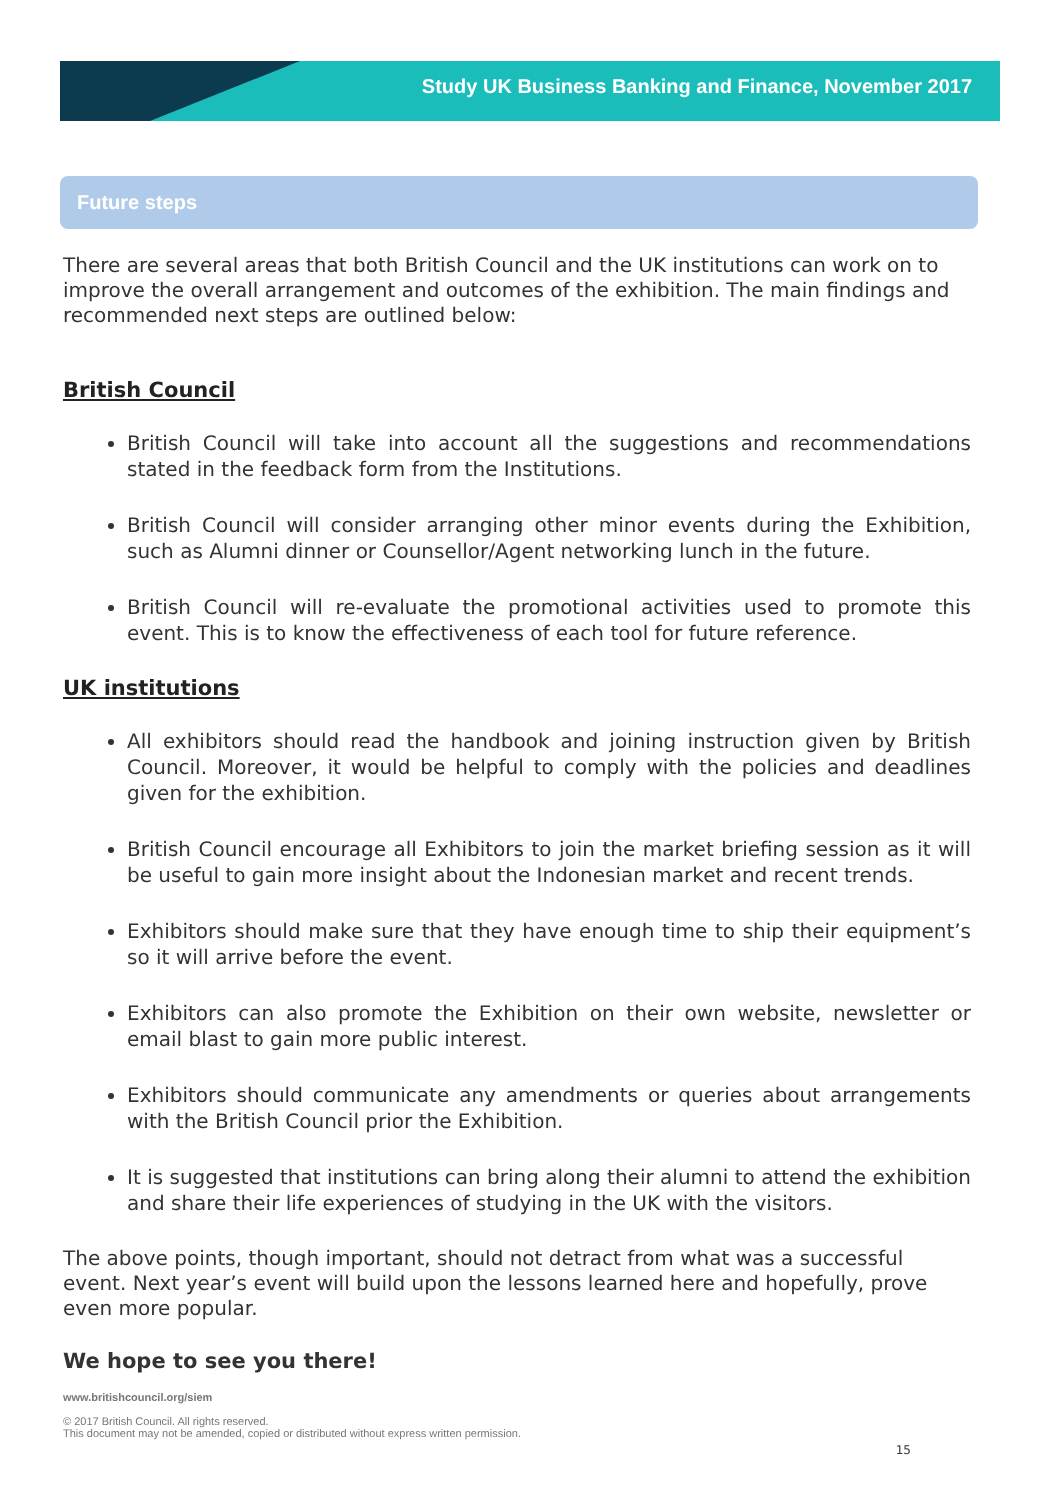Study UK Business Banking and Finance, November 2017
Future steps
There are several areas that both British Council and the UK institutions can work on to improve the overall arrangement and outcomes of the exhibition. The main findings and recommended next steps are outlined below:
British Council
British Council will take into account all the suggestions and recommendations stated in the feedback form from the Institutions.
British Council will consider arranging other minor events during the Exhibition, such as Alumni dinner or Counsellor/Agent networking lunch in the future.
British Council will re-evaluate the promotional activities used to promote this event. This is to know the effectiveness of each tool for future reference.
UK institutions
All exhibitors should read the handbook and joining instruction given by British Council. Moreover, it would be helpful to comply with the policies and deadlines given for the exhibition.
British Council encourage all Exhibitors to join the market briefing session as it will be useful to gain more insight about the Indonesian market and recent trends.
Exhibitors should make sure that they have enough time to ship their equipment’s so it will arrive before the event.
Exhibitors can also promote the Exhibition on their own website, newsletter or email blast to gain more public interest.
Exhibitors should communicate any amendments or queries about arrangements with the British Council prior the Exhibition.
It is suggested that institutions can bring along their alumni to attend the exhibition and share their life experiences of studying in the UK with the visitors.
The above points, though important, should not detract from what was a successful event. Next year’s event will build upon the lessons learned here and hopefully, prove even more popular.
We hope to see you there!
www.britishcouncil.org/siem
© 2017 British Council. All rights reserved.
This document may not be amended, copied or distributed without express written permission.
15